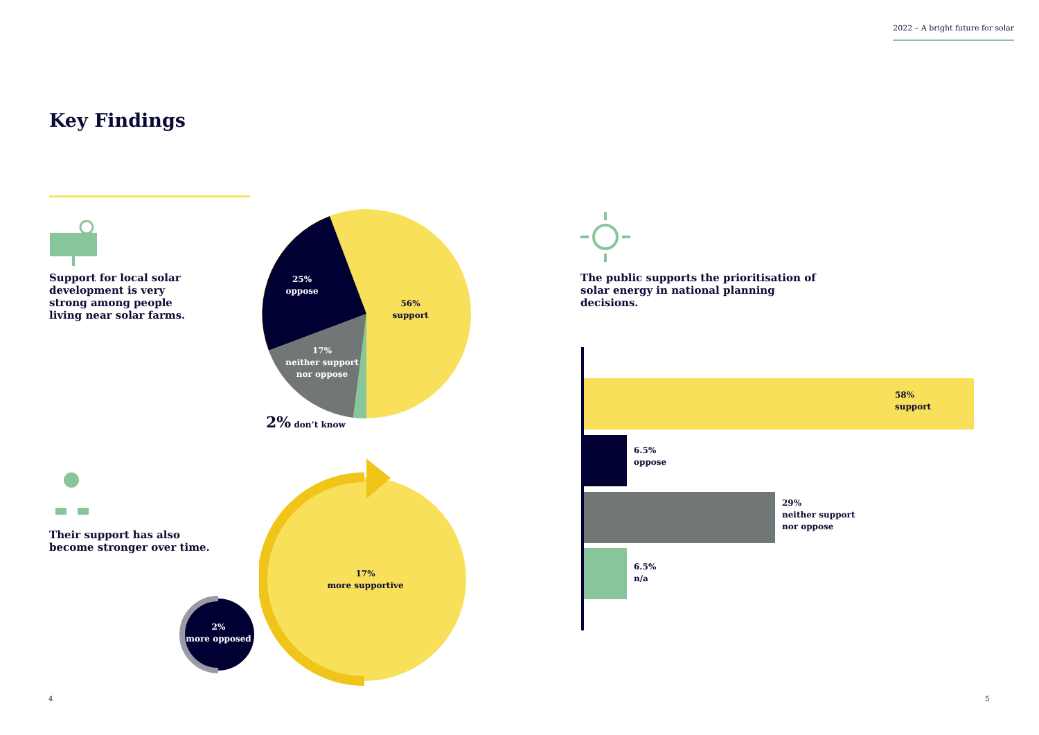2022 – A bright future for solar
Key Findings
Support for local solar development is very strong among people living near solar farms.
25%
oppose
56%
support
17%
neither support nor oppose
2% don’t know
The public supports the prioritisation of solar energy in national planning decisions.
Their support has also become stronger over time.
17%
more supportive
2%
more opposed
58%
support
6.5%
oppose
29%
neither support
nor oppose
6.5%
n/a
4 5